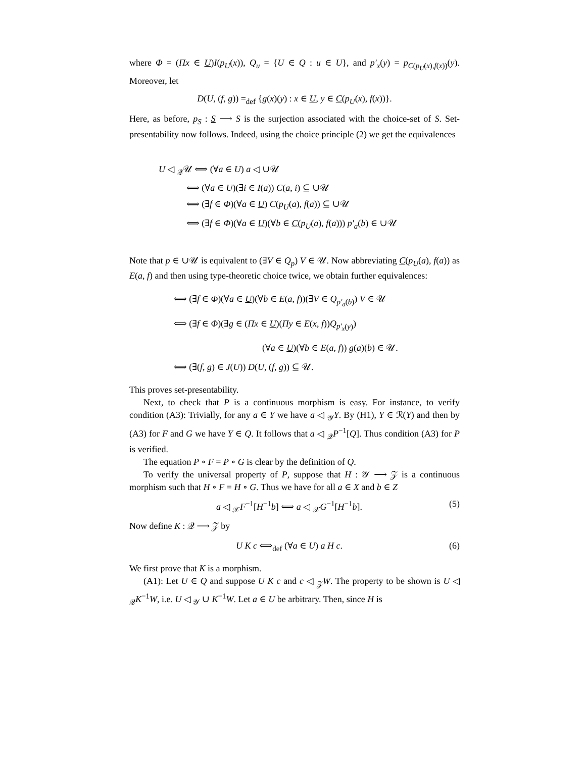where Φ = (Πx ∈ U)I(p<sub>U</sub>(x)), Q<sub>u</sub> = {U ∈ Q : u ∈ U}, and p′<sub>x</sub>(y) = p<sub>C(p<sub>U</sub>(x),f(x))</sub>(y). Moreover, let
D(U, (f, g)) =<sub>def</sub> {g(x)(y) : x ∈ U, y ∈ C(p<sub>U</sub>(x), f(x))}.
Here, as before, p<sub>S</sub> : S ⟶ S is the surjection associated with the choice-set of S. Set-presentability now follows. Indeed, using the choice principle (2) we get the equivalences
U ◁ <sub>𝒬</sub>𝒰 ⟺ (∀a ∈ U) a ◁ ∪𝒰
⟺ (∀a ∈ U)(∃i ∈ I(a)) C(a, i) ⊆ ∪𝒰
⟺ (∃f ∈ Φ)(∀a ∈ U) C(p<sub>U</sub>(a), f(a)) ⊆ ∪𝒰
⟺ (∃f ∈ Φ)(∀a ∈ U)(∀b ∈ C(p<sub>U</sub>(a), f(a))) p′<sub>a</sub>(b) ∈ ∪𝒰
Note that p ∈ ∪𝒰 is equivalent to (∃V ∈ Q<sub>p</sub>) V ∈ 𝒰. Now abbreviating C(p<sub>U</sub>(a), f(a)) as E(a, f) and then using type-theoretic choice twice, we obtain further equivalences:
⟺ (∃f ∈ Φ)(∀a ∈ U)(∀b ∈ E(a, f))(∃V ∈ Q<sub>p′<sub>a</sub>(b)</sub>) V ∈ 𝒰
⟺ (∃f ∈ Φ)(∃g ∈ (Πx ∈ U)(Πy ∈ E(x, f))Q<sub>p′<sub>x</sub>(y)</sub>)
(∀a ∈ U)(∀b ∈ E(a, f)) g(a)(b) ∈ 𝒰.
⟺ (∃(f, g) ∈ J(U)) D(U, (f, g)) ⊆ 𝒰.
This proves set-presentability.
Next, to check that P is a continuous morphism is easy. For instance, to verify condition (A3): Trivially, for any a ∈ Y we have a ◁ <sub>𝒴</sub>Y. By (H1), Y ∈ ℛ(Y) and then by (A3) for F and G we have Y ∈ Q. It follows that a ◁ <sub>𝒬</sub>P<sup>−1</sup>[Q]. Thus condition (A3) for P is verified.
The equation P ∘ F = P ∘ G is clear by the definition of Q.
To verify the universal property of P, suppose that H : 𝒴 ⟶ 𝒵 is a continuous morphism such that H ∘ F = H ∘ G. Thus we have for all a ∈ X and b ∈ Z
a ◁ <sub>𝒳</sub>F<sup>−1</sup>[H<sup>−1</sup>b] ⟺ a ◁ <sub>𝒳</sub>G<sup>−1</sup>[H<sup>−1</sup>b]. (5)
Now define K : 𝒬 ⟶ 𝒵 by
U K c ⟺<sub>def</sub> (∀a ∈ U) a H c. (6)
We first prove that K is a morphism.
(A1): Let U ∈ Q and suppose U K c and c ◁ <sub>𝒵</sub>W. The property to be shown is U ◁ <sub>𝒬</sub>K<sup>−1</sup>W, i.e. U ◁ <sub>𝒴</sub> ∪ K<sup>−1</sup>W. Let a ∈ U be arbitrary. Then, since H is